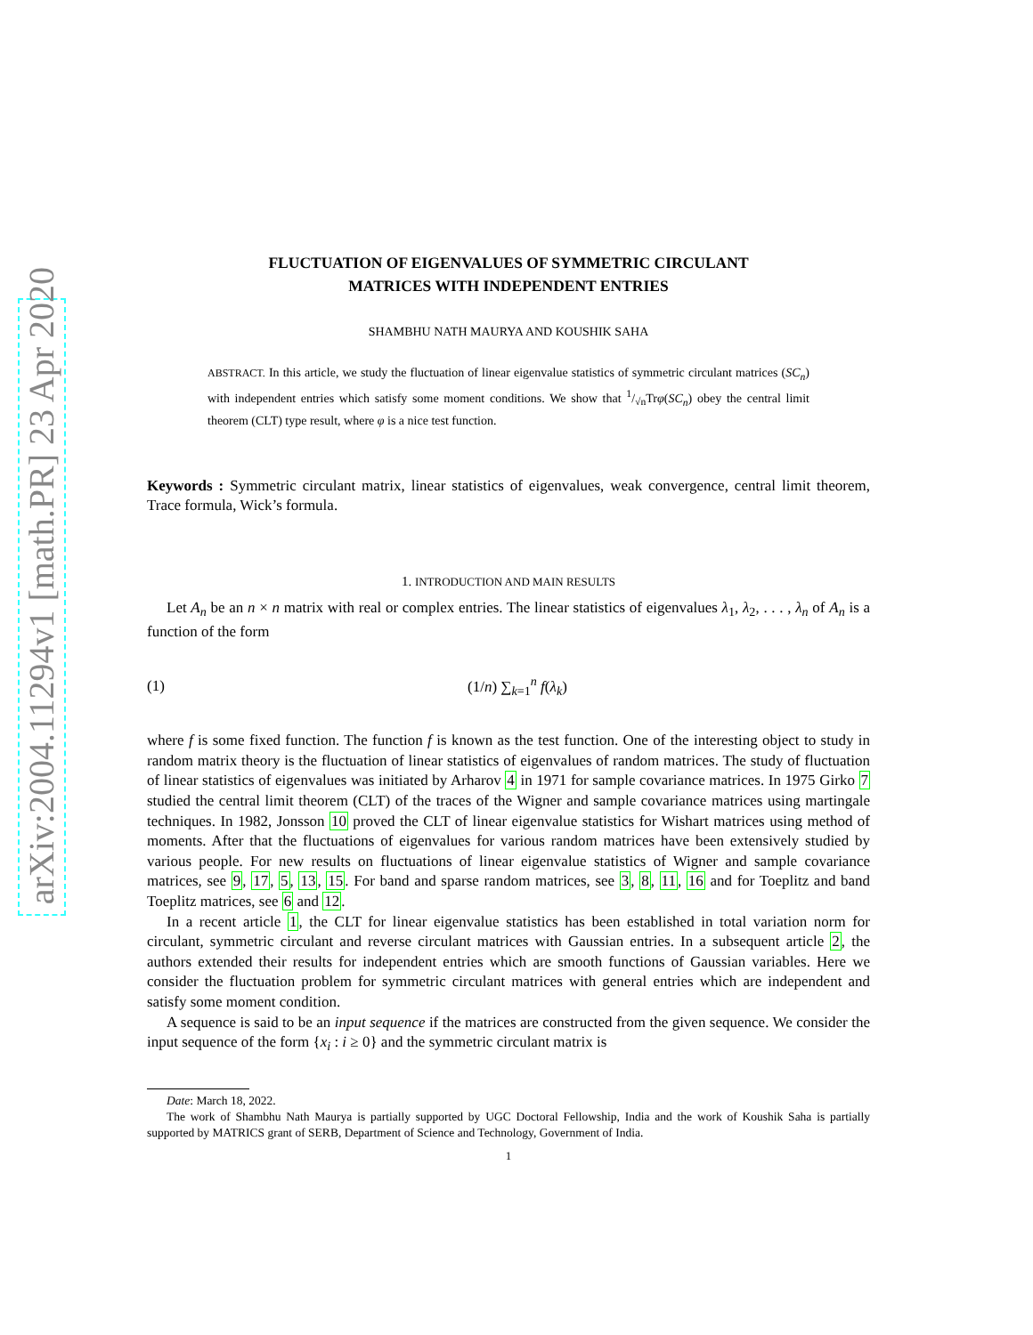arXiv:2004.11294v1 [math.PR] 23 Apr 2020
FLUCTUATION OF EIGENVALUES OF SYMMETRIC CIRCULANT
MATRICES WITH INDEPENDENT ENTRIES
SHAMBHU NATH MAURYA AND KOUSHIK SAHA
ABSTRACT. In this article, we study the fluctuation of linear eigenvalue statistics of symmetric circulant matrices (SC<sub>n</sub>) with independent entries which satisfy some moment conditions. We show that 1/√nTrφ(SC<sub>n</sub>) obey the central limit theorem (CLT) type result, where φ is a nice test function.
Keywords : Symmetric circulant matrix, linear statistics of eigenvalues, weak convergence, central limit theorem, Trace formula, Wick’s formula.
1. INTRODUCTION AND MAIN RESULTS
Let A<sub>n</sub> be an n × n matrix with real or complex entries. The linear statistics of eigenvalues λ<sub>1</sub>, λ<sub>2</sub>, . . . , λ<sub>n</sub> of A<sub>n</sub> is a function of the form
(1) (1/n) ∑<sub>k=1</sub><sup>n</sup> f(λ<sub>k</sub>)
where f is some fixed function. The function f is known as the test function. One of the interesting object to study in random matrix theory is the fluctuation of linear statistics of eigenvalues of random matrices. The study of fluctuation of linear statistics of eigenvalues was initiated by Arharov 4 in 1971 for sample covariance matrices. In 1975 Girko 7 studied the central limit theorem (CLT) of the traces of the Wigner and sample covariance matrices using martingale techniques. In 1982, Jonsson 10 proved the CLT of linear eigenvalue statistics for Wishart matrices using method of moments. After that the fluctuations of eigenvalues for various random matrices have been extensively studied by various people. For new results on fluctuations of linear eigenvalue statistics of Wigner and sample covariance matrices, see 9, 17, 5, 13, 15. For band and sparse random matrices, see 3, 8, 11, 16 and for Toeplitz and band Toeplitz matrices, see 6 and 12.
In a recent article 1, the CLT for linear eigenvalue statistics has been established in total variation norm for circulant, symmetric circulant and reverse circulant matrices with Gaussian entries. In a subsequent article 2, the authors extended their results for independent entries which are smooth functions of Gaussian variables. Here we consider the fluctuation problem for symmetric circulant matrices with general entries which are independent and satisfy some moment condition.
A sequence is said to be an input sequence if the matrices are constructed from the given sequence. We consider the input sequence of the form {x<sub>i</sub> : i ≥ 0} and the symmetric circulant matrix is
Date: March 18, 2022.
The work of Shambhu Nath Maurya is partially supported by UGC Doctoral Fellowship, India and the work of Koushik Saha is partially supported by MATRICS grant of SERB, Department of Science and Technology, Government of India.
1